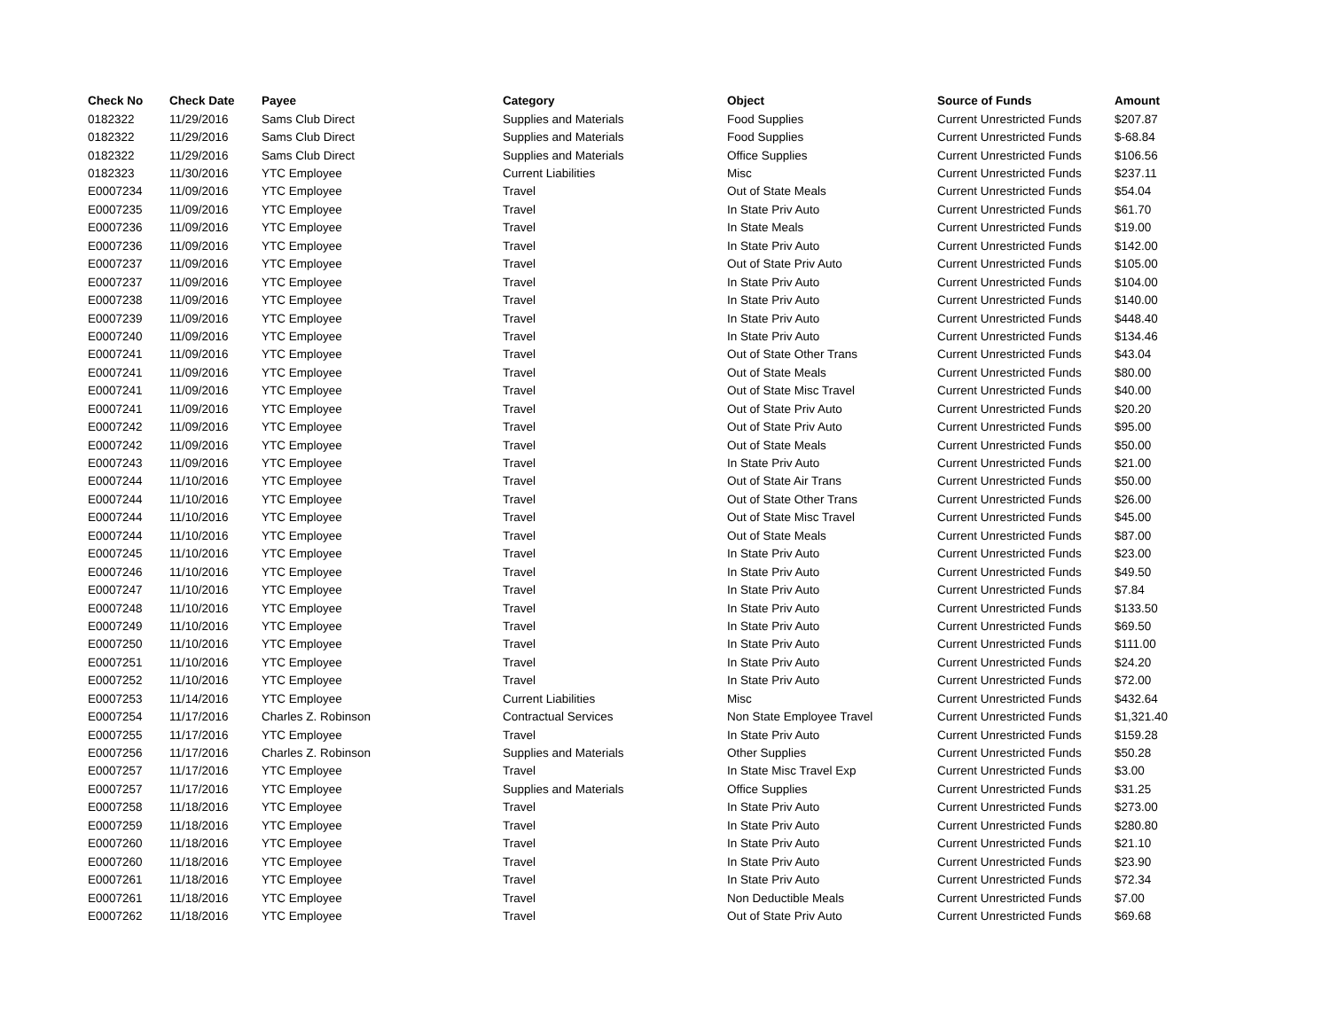| Check No | Check Date | Payee | Category | Object | Source of Funds | Amount |
| --- | --- | --- | --- | --- | --- | --- |
| 0182322 | 11/29/2016 | Sams Club Direct | Supplies and Materials | Food Supplies | Current Unrestricted Funds | $207.87 |
| 0182322 | 11/29/2016 | Sams Club Direct | Supplies and Materials | Food Supplies | Current Unrestricted Funds | $-68.84 |
| 0182322 | 11/29/2016 | Sams Club Direct | Supplies and Materials | Office Supplies | Current Unrestricted Funds | $106.56 |
| 0182323 | 11/30/2016 | YTC Employee | Current Liabilities | Misc | Current Unrestricted Funds | $237.11 |
| E0007234 | 11/09/2016 | YTC Employee | Travel | Out of State Meals | Current Unrestricted Funds | $54.04 |
| E0007235 | 11/09/2016 | YTC Employee | Travel | In State Priv Auto | Current Unrestricted Funds | $61.70 |
| E0007236 | 11/09/2016 | YTC Employee | Travel | In State Meals | Current Unrestricted Funds | $19.00 |
| E0007236 | 11/09/2016 | YTC Employee | Travel | In State Priv Auto | Current Unrestricted Funds | $142.00 |
| E0007237 | 11/09/2016 | YTC Employee | Travel | Out of State Priv Auto | Current Unrestricted Funds | $105.00 |
| E0007237 | 11/09/2016 | YTC Employee | Travel | In State Priv Auto | Current Unrestricted Funds | $104.00 |
| E0007238 | 11/09/2016 | YTC Employee | Travel | In State Priv Auto | Current Unrestricted Funds | $140.00 |
| E0007239 | 11/09/2016 | YTC Employee | Travel | In State Priv Auto | Current Unrestricted Funds | $448.40 |
| E0007240 | 11/09/2016 | YTC Employee | Travel | In State Priv Auto | Current Unrestricted Funds | $134.46 |
| E0007241 | 11/09/2016 | YTC Employee | Travel | Out of State Other Trans | Current Unrestricted Funds | $43.04 |
| E0007241 | 11/09/2016 | YTC Employee | Travel | Out of State Meals | Current Unrestricted Funds | $80.00 |
| E0007241 | 11/09/2016 | YTC Employee | Travel | Out of State Misc Travel | Current Unrestricted Funds | $40.00 |
| E0007241 | 11/09/2016 | YTC Employee | Travel | Out of State Priv Auto | Current Unrestricted Funds | $20.20 |
| E0007242 | 11/09/2016 | YTC Employee | Travel | Out of State Priv Auto | Current Unrestricted Funds | $95.00 |
| E0007242 | 11/09/2016 | YTC Employee | Travel | Out of State Meals | Current Unrestricted Funds | $50.00 |
| E0007243 | 11/09/2016 | YTC Employee | Travel | In State Priv Auto | Current Unrestricted Funds | $21.00 |
| E0007244 | 11/10/2016 | YTC Employee | Travel | Out of State Air Trans | Current Unrestricted Funds | $50.00 |
| E0007244 | 11/10/2016 | YTC Employee | Travel | Out of State Other Trans | Current Unrestricted Funds | $26.00 |
| E0007244 | 11/10/2016 | YTC Employee | Travel | Out of State Misc Travel | Current Unrestricted Funds | $45.00 |
| E0007244 | 11/10/2016 | YTC Employee | Travel | Out of State Meals | Current Unrestricted Funds | $87.00 |
| E0007245 | 11/10/2016 | YTC Employee | Travel | In State Priv Auto | Current Unrestricted Funds | $23.00 |
| E0007246 | 11/10/2016 | YTC Employee | Travel | In State Priv Auto | Current Unrestricted Funds | $49.50 |
| E0007247 | 11/10/2016 | YTC Employee | Travel | In State Priv Auto | Current Unrestricted Funds | $7.84 |
| E0007248 | 11/10/2016 | YTC Employee | Travel | In State Priv Auto | Current Unrestricted Funds | $133.50 |
| E0007249 | 11/10/2016 | YTC Employee | Travel | In State Priv Auto | Current Unrestricted Funds | $69.50 |
| E0007250 | 11/10/2016 | YTC Employee | Travel | In State Priv Auto | Current Unrestricted Funds | $111.00 |
| E0007251 | 11/10/2016 | YTC Employee | Travel | In State Priv Auto | Current Unrestricted Funds | $24.20 |
| E0007252 | 11/10/2016 | YTC Employee | Travel | In State Priv Auto | Current Unrestricted Funds | $72.00 |
| E0007253 | 11/14/2016 | YTC Employee | Current Liabilities | Misc | Current Unrestricted Funds | $432.64 |
| E0007254 | 11/17/2016 | Charles Z. Robinson | Contractual Services | Non State Employee Travel | Current Unrestricted Funds | $1,321.40 |
| E0007255 | 11/17/2016 | YTC Employee | Travel | In State Priv Auto | Current Unrestricted Funds | $159.28 |
| E0007256 | 11/17/2016 | Charles Z. Robinson | Supplies and Materials | Other Supplies | Current Unrestricted Funds | $50.28 |
| E0007257 | 11/17/2016 | YTC Employee | Travel | In State Misc Travel Exp | Current Unrestricted Funds | $3.00 |
| E0007257 | 11/17/2016 | YTC Employee | Supplies and Materials | Office Supplies | Current Unrestricted Funds | $31.25 |
| E0007258 | 11/18/2016 | YTC Employee | Travel | In State Priv Auto | Current Unrestricted Funds | $273.00 |
| E0007259 | 11/18/2016 | YTC Employee | Travel | In State Priv Auto | Current Unrestricted Funds | $280.80 |
| E0007260 | 11/18/2016 | YTC Employee | Travel | In State Priv Auto | Current Unrestricted Funds | $21.10 |
| E0007260 | 11/18/2016 | YTC Employee | Travel | In State Priv Auto | Current Unrestricted Funds | $23.90 |
| E0007261 | 11/18/2016 | YTC Employee | Travel | In State Priv Auto | Current Unrestricted Funds | $72.34 |
| E0007261 | 11/18/2016 | YTC Employee | Travel | Non Deductible Meals | Current Unrestricted Funds | $7.00 |
| E0007262 | 11/18/2016 | YTC Employee | Travel | Out of State Priv Auto | Current Unrestricted Funds | $69.68 |